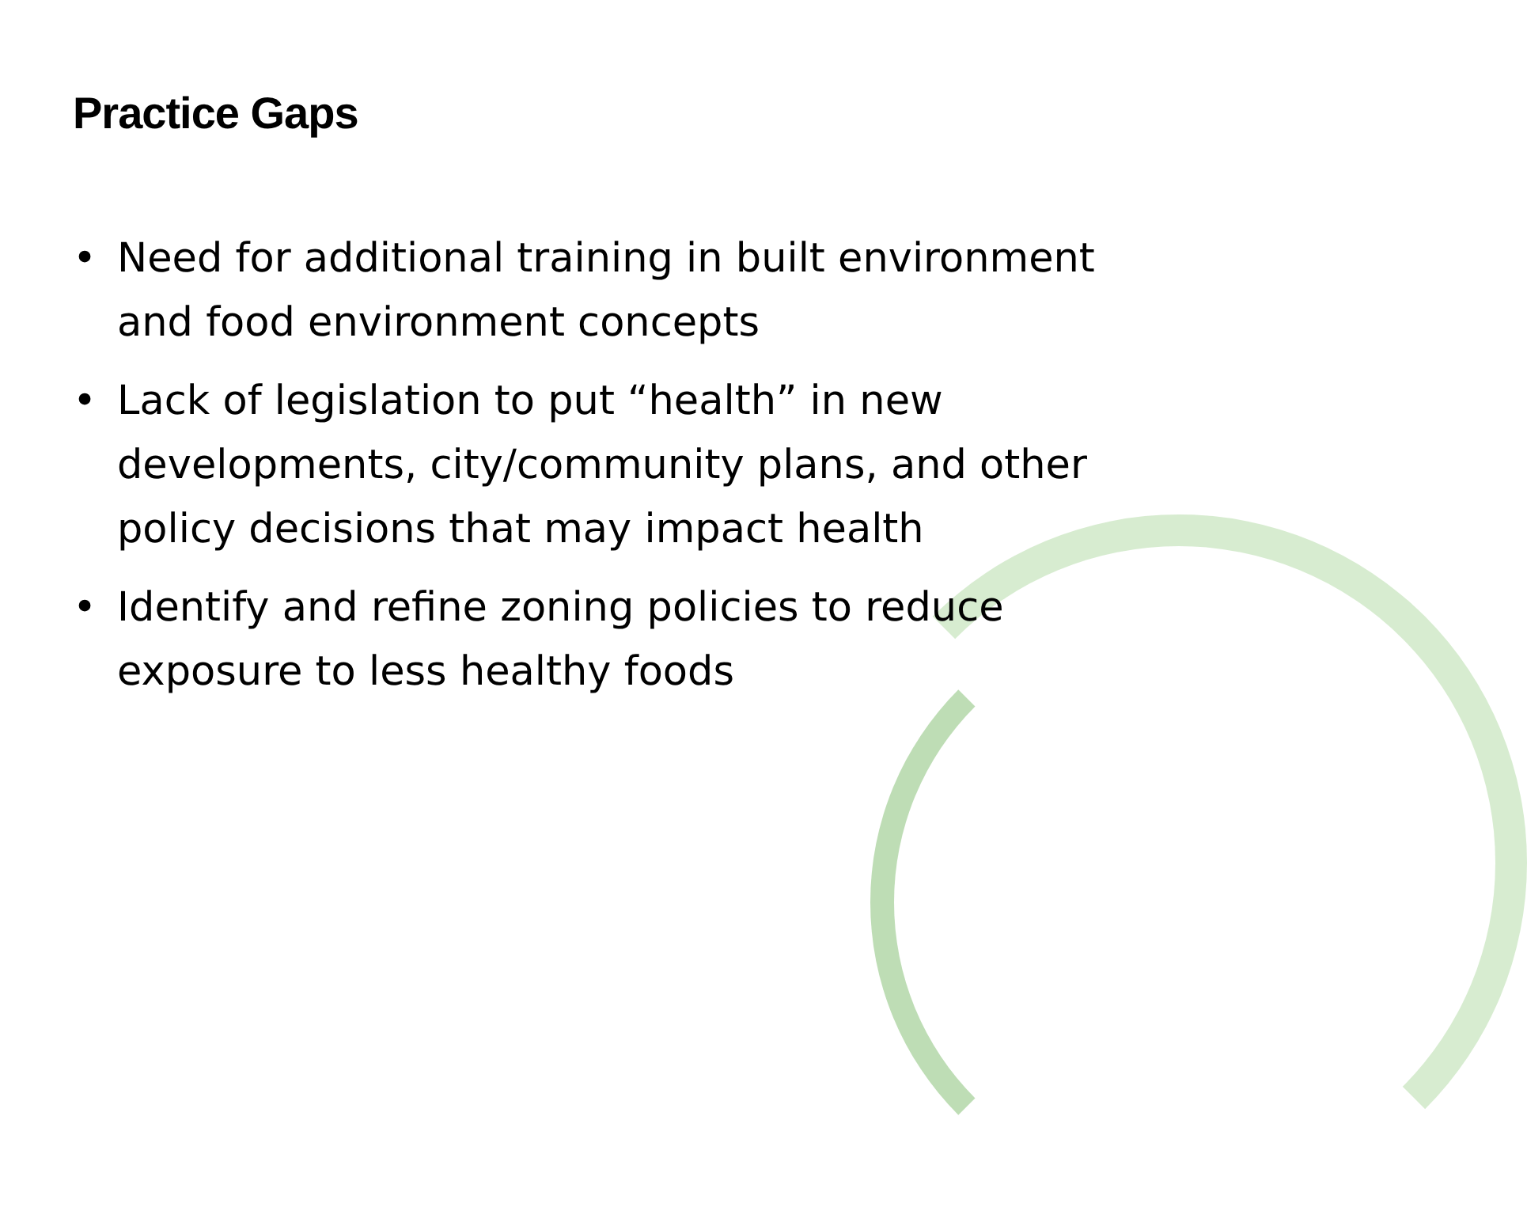Practice Gaps
• Need for additional training in built environment and food environment concepts
• Lack of legislation to put “health” in new developments, city/community plans, and other policy decisions that may impact health
• Identify and refine zoning policies to reduce exposure to less healthy foods